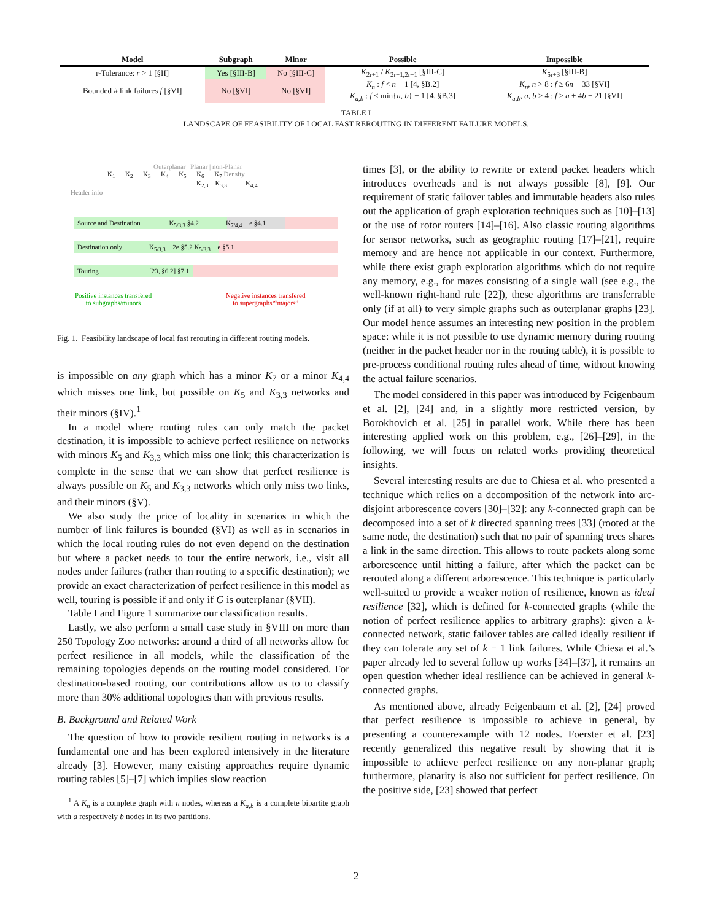| Model | Subgraph | Minor | Possible | Impossible |
| --- | --- | --- | --- | --- |
| r-Tolerance: r > 1 [§II] | Yes [§III-B] | No [§III-C] | K<sub>2r+1</sub> / K<sub>2r−1,2r−1</sub> [§III-C] | K<sub>5r+3</sub> [§III-B] |
| Bounded # link failures f [§VI] | No [§VI] | No [§VI] | K<sub>n</sub> : f < n − 1 [4, §B.2] K<sub>a,b</sub> : f < min{ a , b } − 1 [4, §B.3] | K<sub>n</sub> , n > 8 : f ≥ 6 n − 33 [§VI] K<sub>a,b</sub> , a , b ≥ 4 : f ≥ a + 4 b − 21 [§VI] |
TABLE I
LANDSCAPE OF FEASIBILITY OF LOCAL FAST REROUTING IN DIFFERENT FAILURE MODELS.
Outerplanar | Planar | non-Planar
K<sub>1</sub> K<sub>2</sub> K<sub>3</sub> K<sub>4</sub> K<sub>5</sub> K<sub>6</sub> K<sub>7</sub> Density
K<sub>2,3</sub> K<sub>3,3</sub> K<sub>4,4</sub>
Header info
Source and Destination K<sub>5/3,3</sub> §4.2 K<sub>7/4,4</sub> − e §4.1
Destination only K<sub>5/3,3</sub> − 2e §5.2 K<sub>5/3,3</sub> − e §5.1
Touring [23, §6.2] §7.1
Positive instances transfered
to subgraphs/minors
Negative instances transfered
to supergraphs/“majors”
Fig. 1. Feasibility landscape of local fast rerouting in different routing models.
is impossible on any graph which has a minor K<sub>7</sub> or a minor K<sub>4,4</sub> which misses one link, but possible on K<sub>5</sub> and K<sub>3,3</sub> networks and their minors (§IV).<sup>1</sup>
In a model where routing rules can only match the packet destination, it is impossible to achieve perfect resilience on networks with minors K<sub>5</sub> and K<sub>3,3</sub> which miss one link; this characterization is complete in the sense that we can show that perfect resilience is always possible on K<sub>5</sub> and K<sub>3,3</sub> networks which only miss two links, and their minors (§V).
We also study the price of locality in scenarios in which the number of link failures is bounded (§VI) as well as in scenarios in which the local routing rules do not even depend on the destination but where a packet needs to tour the entire network, i.e., visit all nodes under failures (rather than routing to a specific destination); we provide an exact characterization of perfect resilience in this model as well, touring is possible if and only if G is outerplanar (§VII).
Table I and Figure 1 summarize our classification results.
Lastly, we also perform a small case study in §VIII on more than 250 Topology Zoo networks: around a third of all networks allow for perfect resilience in all models, while the classification of the remaining topologies depends on the routing model considered. For destination-based routing, our contributions allow us to to classify more than 30% additional topologies than with previous results.
B. Background and Related Work
The question of how to provide resilient routing in networks is a fundamental one and has been explored intensively in the literature already [3]. However, many existing approaches require dynamic routing tables [5]–[7] which implies slow reaction
<sup>1</sup> A K<sub>n</sub> is a complete graph with n nodes, whereas a K<sub>a,b</sub> is a complete bipartite graph with a respectively b nodes in its two partitions.
times [3], or the ability to rewrite or extend packet headers which introduces overheads and is not always possible [8], [9]. Our requirement of static failover tables and immutable headers also rules out the application of graph exploration techniques such as [10]–[13] or the use of rotor routers [14]–[16]. Also classic routing algorithms for sensor networks, such as geographic routing [17]–[21], require memory and are hence not applicable in our context. Furthermore, while there exist graph exploration algorithms which do not require any memory, e.g., for mazes consisting of a single wall (see e.g., the well-known right-hand rule [22]), these algorithms are transferrable only (if at all) to very simple graphs such as outerplanar graphs [23]. Our model hence assumes an interesting new position in the problem space: while it is not possible to use dynamic memory during routing (neither in the packet header nor in the routing table), it is possible to pre-process conditional routing rules ahead of time, without knowing the actual failure scenarios.
The model considered in this paper was introduced by Feigenbaum et al. [2], [24] and, in a slightly more restricted version, by Borokhovich et al. [25] in parallel work. While there has been interesting applied work on this problem, e.g., [26]–[29], in the following, we will focus on related works providing theoretical insights.
Several interesting results are due to Chiesa et al. who presented a technique which relies on a decomposition of the network into arc-disjoint arborescence covers [30]–[32]: any k-connected graph can be decomposed into a set of k directed spanning trees [33] (rooted at the same node, the destination) such that no pair of spanning trees shares a link in the same direction. This allows to route packets along some arborescence until hitting a failure, after which the packet can be rerouted along a different arborescence. This technique is particularly well-suited to provide a weaker notion of resilience, known as ideal resilience [32], which is defined for k-connected graphs (while the notion of perfect resilience applies to arbitrary graphs): given a k-connected network, static failover tables are called ideally resilient if they can tolerate any set of k − 1 link failures. While Chiesa et al.’s paper already led to several follow up works [34]–[37], it remains an open question whether ideal resilience can be achieved in general k-connected graphs.
As mentioned above, already Feigenbaum et al. [2], [24] proved that perfect resilience is impossible to achieve in general, by presenting a counterexample with 12 nodes. Foerster et al. [23] recently generalized this negative result by showing that it is impossible to achieve perfect resilience on any non-planar graph; furthermore, planarity is also not sufficient for perfect resilience. On the positive side, [23] showed that perfect
2